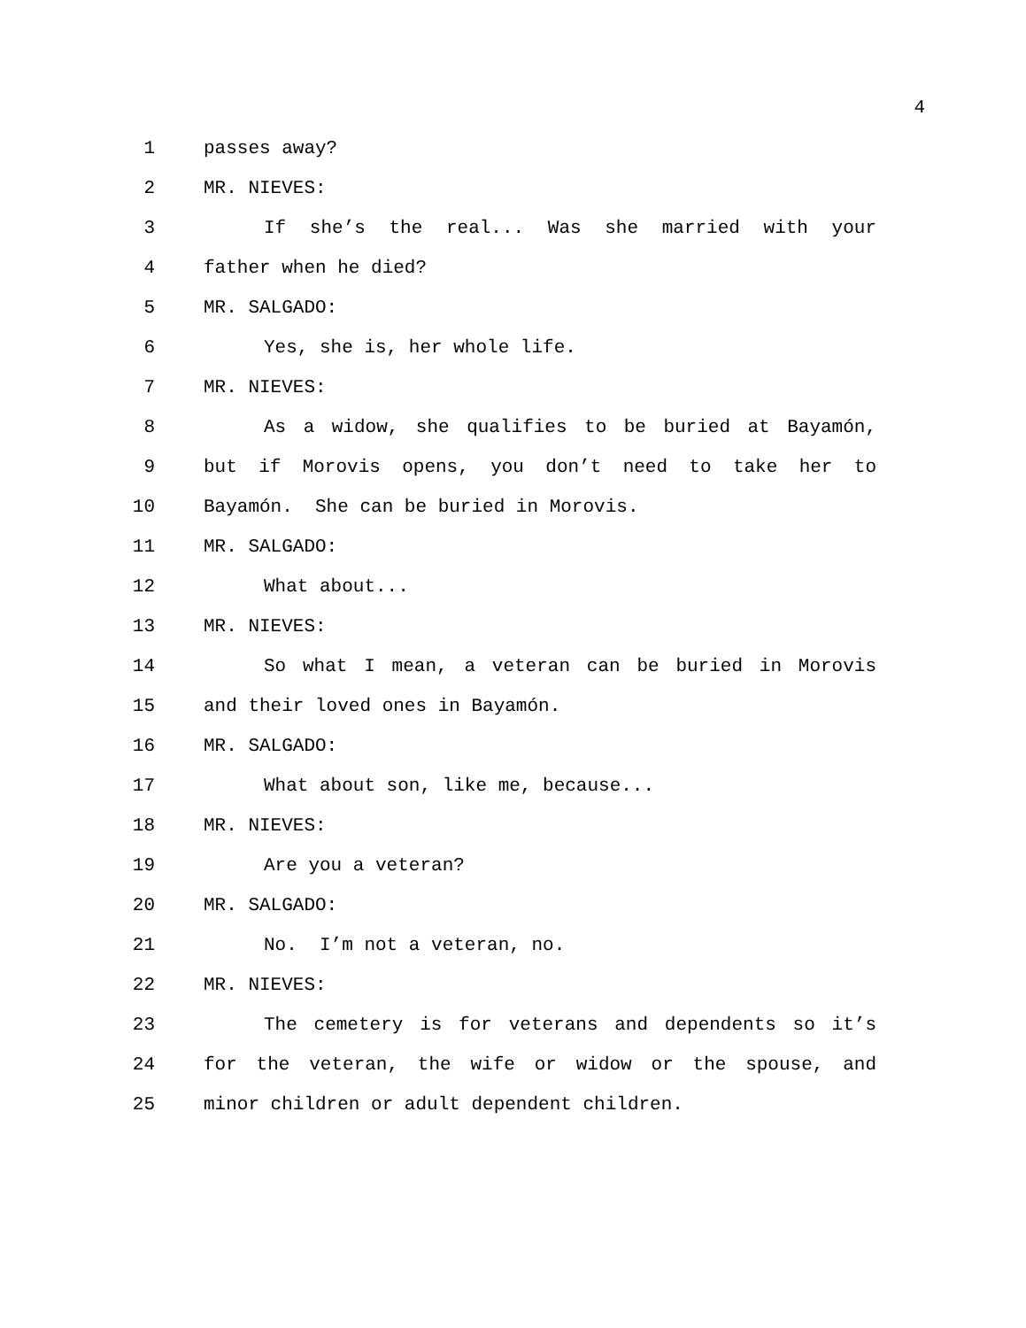4
1 passes away?
2 MR. NIEVES:
3 If she’s the real... Was she married with your
4 father when he died?
5 MR. SALGADO:
6 Yes, she is, her whole life.
7 MR. NIEVES:
8 As a widow, she qualifies to be buried at Bayamón,
9 but if Morovis opens, you don’t need to take her to
10 Bayamón. She can be buried in Morovis.
11 MR. SALGADO:
12 What about...
13 MR. NIEVES:
14 So what I mean, a veteran can be buried in Morovis
15 and their loved ones in Bayamón.
16 MR. SALGADO:
17 What about son, like me, because...
18 MR. NIEVES:
19 Are you a veteran?
20 MR. SALGADO:
21 No. I’m not a veteran, no.
22 MR. NIEVES:
23 The cemetery is for veterans and dependents so it’s
24 for the veteran, the wife or widow or the spouse, and
25 minor children or adult dependent children.